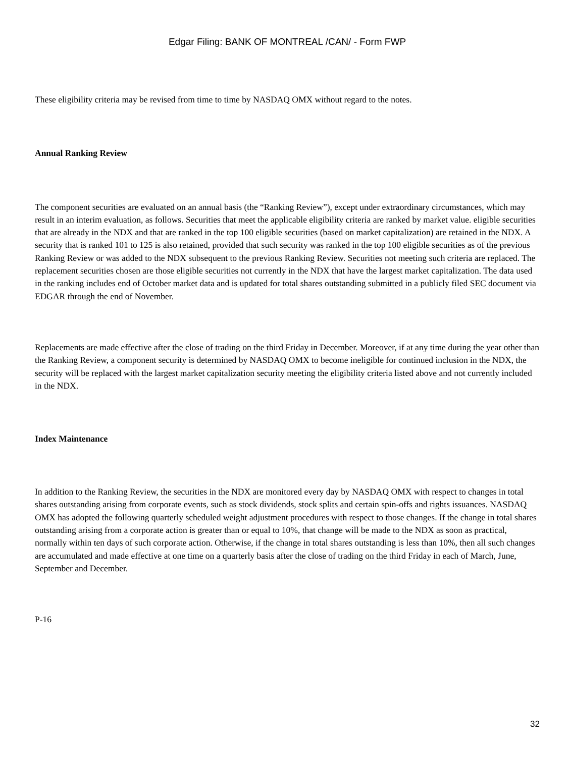Edgar Filing: BANK OF MONTREAL /CAN/ - Form FWP
These eligibility criteria may be revised from time to time by NASDAQ OMX without regard to the notes.
Annual Ranking Review
The component securities are evaluated on an annual basis (the “Ranking Review”), except under extraordinary circumstances, which may result in an interim evaluation, as follows. Securities that meet the applicable eligibility criteria are ranked by market value. eligible securities that are already in the NDX and that are ranked in the top 100 eligible securities (based on market capitalization) are retained in the NDX. A security that is ranked 101 to 125 is also retained, provided that such security was ranked in the top 100 eligible securities as of the previous Ranking Review or was added to the NDX subsequent to the previous Ranking Review. Securities not meeting such criteria are replaced. The replacement securities chosen are those eligible securities not currently in the NDX that have the largest market capitalization. The data used in the ranking includes end of October market data and is updated for total shares outstanding submitted in a publicly filed SEC document via EDGAR through the end of November.
Replacements are made effective after the close of trading on the third Friday in December. Moreover, if at any time during the year other than the Ranking Review, a component security is determined by NASDAQ OMX to become ineligible for continued inclusion in the NDX, the security will be replaced with the largest market capitalization security meeting the eligibility criteria listed above and not currently included in the NDX.
Index Maintenance
In addition to the Ranking Review, the securities in the NDX are monitored every day by NASDAQ OMX with respect to changes in total shares outstanding arising from corporate events, such as stock dividends, stock splits and certain spin-offs and rights issuances. NASDAQ OMX has adopted the following quarterly scheduled weight adjustment procedures with respect to those changes. If the change in total shares outstanding arising from a corporate action is greater than or equal to 10%, that change will be made to the NDX as soon as practical, normally within ten days of such corporate action. Otherwise, if the change in total shares outstanding is less than 10%, then all such changes are accumulated and made effective at one time on a quarterly basis after the close of trading on the third Friday in each of March, June, September and December.
P-16
32